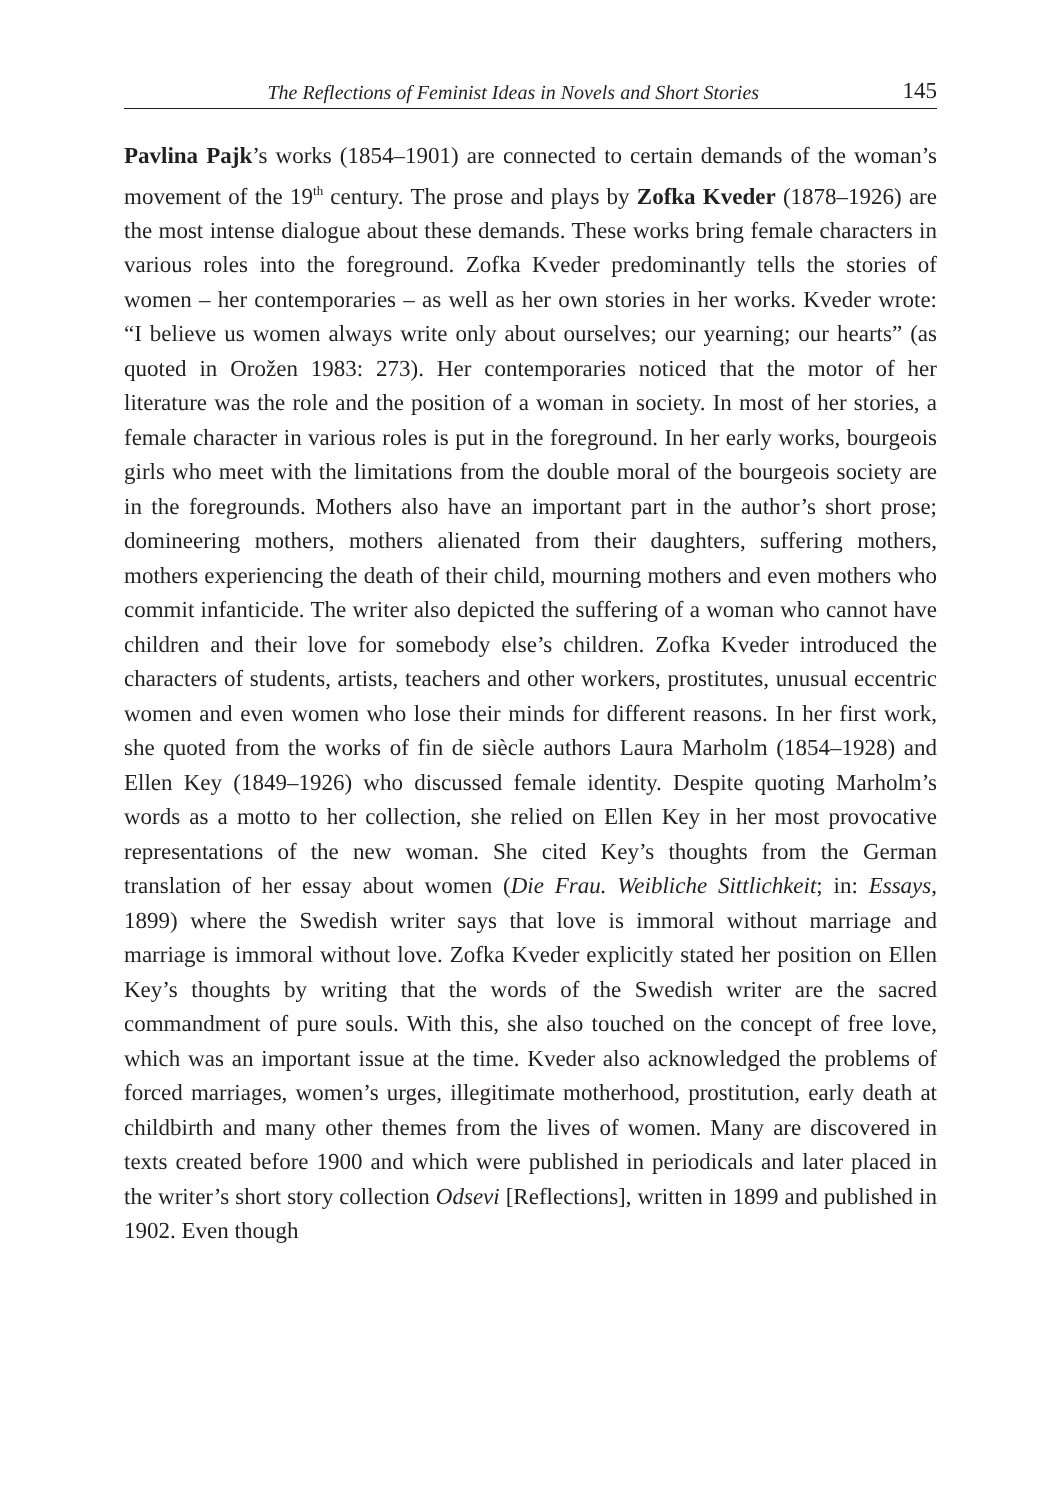The Reflections of Feminist Ideas in Novels and Short Stories 145
Pavlina Pajk’s works (1854–1901) are connected to certain demands of the woman’s movement of the 19<sup>th</sup> century. The prose and plays by Zofka Kveder (1878–1926) are the most intense dialogue about these demands. These works bring female characters in various roles into the foreground. Zofka Kveder predominantly tells the stories of women – her contemporaries – as well as her own stories in her works. Kveder wrote: “I believe us women always write only about ourselves; our yearning; our hearts” (as quoted in Orožen 1983: 273). Her contemporaries noticed that the motor of her literature was the role and the position of a woman in society. In most of her stories, a female character in various roles is put in the foreground. In her early works, bourgeois girls who meet with the limitations from the double moral of the bourgeois society are in the foregrounds. Mothers also have an important part in the author’s short prose; domineering mothers, mothers alienated from their daughters, suffering mothers, mothers experiencing the death of their child, mourning mothers and even mothers who commit infanticide. The writer also depicted the suffering of a woman who cannot have children and their love for somebody else’s children. Zofka Kveder introduced the characters of students, artists, teachers and other workers, prostitutes, unusual eccentric women and even women who lose their minds for different reasons. In her first work, she quoted from the works of fin de siècle authors Laura Marholm (1854–1928) and Ellen Key (1849–1926) who discussed female identity. Despite quoting Marholm’s words as a motto to her collection, she relied on Ellen Key in her most provocative representations of the new woman. She cited Key’s thoughts from the German translation of her essay about women (Die Frau. Weibliche Sittlichkeit; in: Essays, 1899) where the Swedish writer says that love is immoral without marriage and marriage is immoral without love. Zofka Kveder explicitly stated her position on Ellen Key’s thoughts by writing that the words of the Swedish writer are the sacred commandment of pure souls. With this, she also touched on the concept of free love, which was an important issue at the time. Kveder also acknowledged the problems of forced marriages, women’s urges, illegitimate motherhood, prostitution, early death at childbirth and many other themes from the lives of women. Many are discovered in texts created before 1900 and which were published in periodicals and later placed in the writer’s short story collection Odsevi [Reflections], written in 1899 and published in 1902. Even though